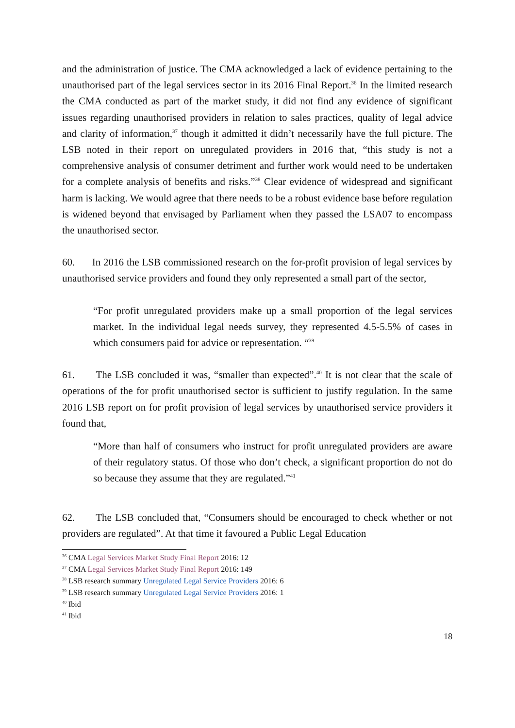and the administration of justice. The CMA acknowledged a lack of evidence pertaining to the unauthorised part of the legal services sector in its 2016 Final Report.<sup>36</sup> In the limited research the CMA conducted as part of the market study, it did not find any evidence of significant issues regarding unauthorised providers in relation to sales practices, quality of legal advice and clarity of information,<sup>37</sup> though it admitted it didn’t necessarily have the full picture. The LSB noted in their report on unregulated providers in 2016 that, “this study is not a comprehensive analysis of consumer detriment and further work would need to be undertaken for a complete analysis of benefits and risks.”<sup>38</sup> Clear evidence of widespread and significant harm is lacking. We would agree that there needs to be a robust evidence base before regulation is widened beyond that envisaged by Parliament when they passed the LSA07 to encompass the unauthorised sector.
60. In 2016 the LSB commissioned research on the for-profit provision of legal services by unauthorised service providers and found they only represented a small part of the sector,
“For profit unregulated providers make up a small proportion of the legal services market. In the individual legal needs survey, they represented 4.5-5.5% of cases in which consumers paid for advice or representation. “<sup>39</sup>
61. The LSB concluded it was, “smaller than expected”.<sup>40</sup> It is not clear that the scale of operations of the for profit unauthorised sector is sufficient to justify regulation. In the same 2016 LSB report on for profit provision of legal services by unauthorised service providers it found that,
“More than half of consumers who instruct for profit unregulated providers are aware of their regulatory status. Of those who don’t check, a significant proportion do not do so because they assume that they are regulated.”<sup>41</sup>
62. The LSB concluded that, “Consumers should be encouraged to check whether or not providers are regulated”. At that time it favoured a Public Legal Education
<sup>36</sup> CMA Legal Services Market Study Final Report 2016: 12
<sup>37</sup> CMA Legal Services Market Study Final Report 2016: 149
<sup>38</sup> LSB research summary Unregulated Legal Service Providers 2016: 6
<sup>39</sup> LSB research summary Unregulated Legal Service Providers 2016: 1
<sup>40</sup> Ibid
<sup>41</sup> Ibid
18